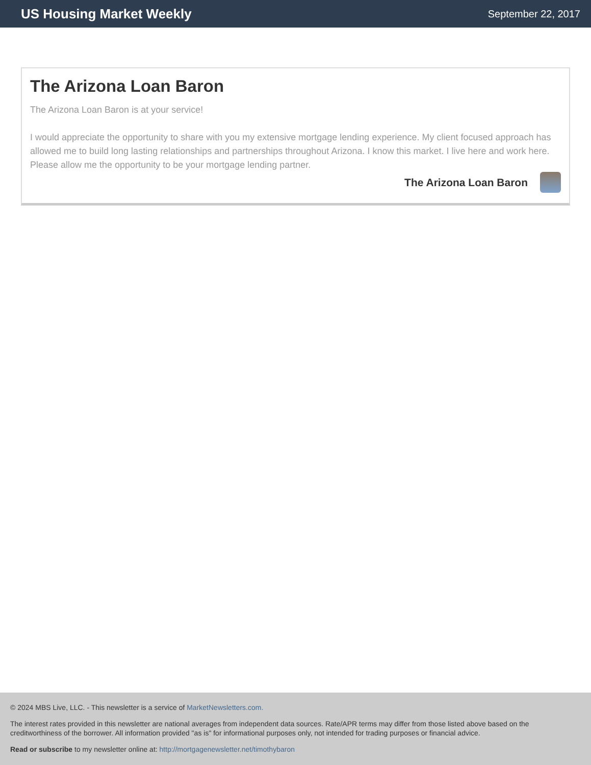US Housing Market Weekly September 22, 2017
The Arizona Loan Baron
The Arizona Loan Baron is at your service!
I would appreciate the opportunity to share with you my extensive mortgage lending experience. My client focused approach has allowed me to build long lasting relationships and partnerships throughout Arizona. I know this market. I live here and work here. Please allow me the opportunity to be your mortgage lending partner.
The Arizona Loan Baron
© 2024 MBS Live, LLC. - This newsletter is a service of MarketNewsletters.com.
The interest rates provided in this newsletter are national averages from independent data sources. Rate/APR terms may differ from those listed above based on the creditworthiness of the borrower. All information provided "as is" for informational purposes only, not intended for trading purposes or financial advice.
Read or subscribe to my newsletter online at: http://mortgagenewsletter.net/timothybaron